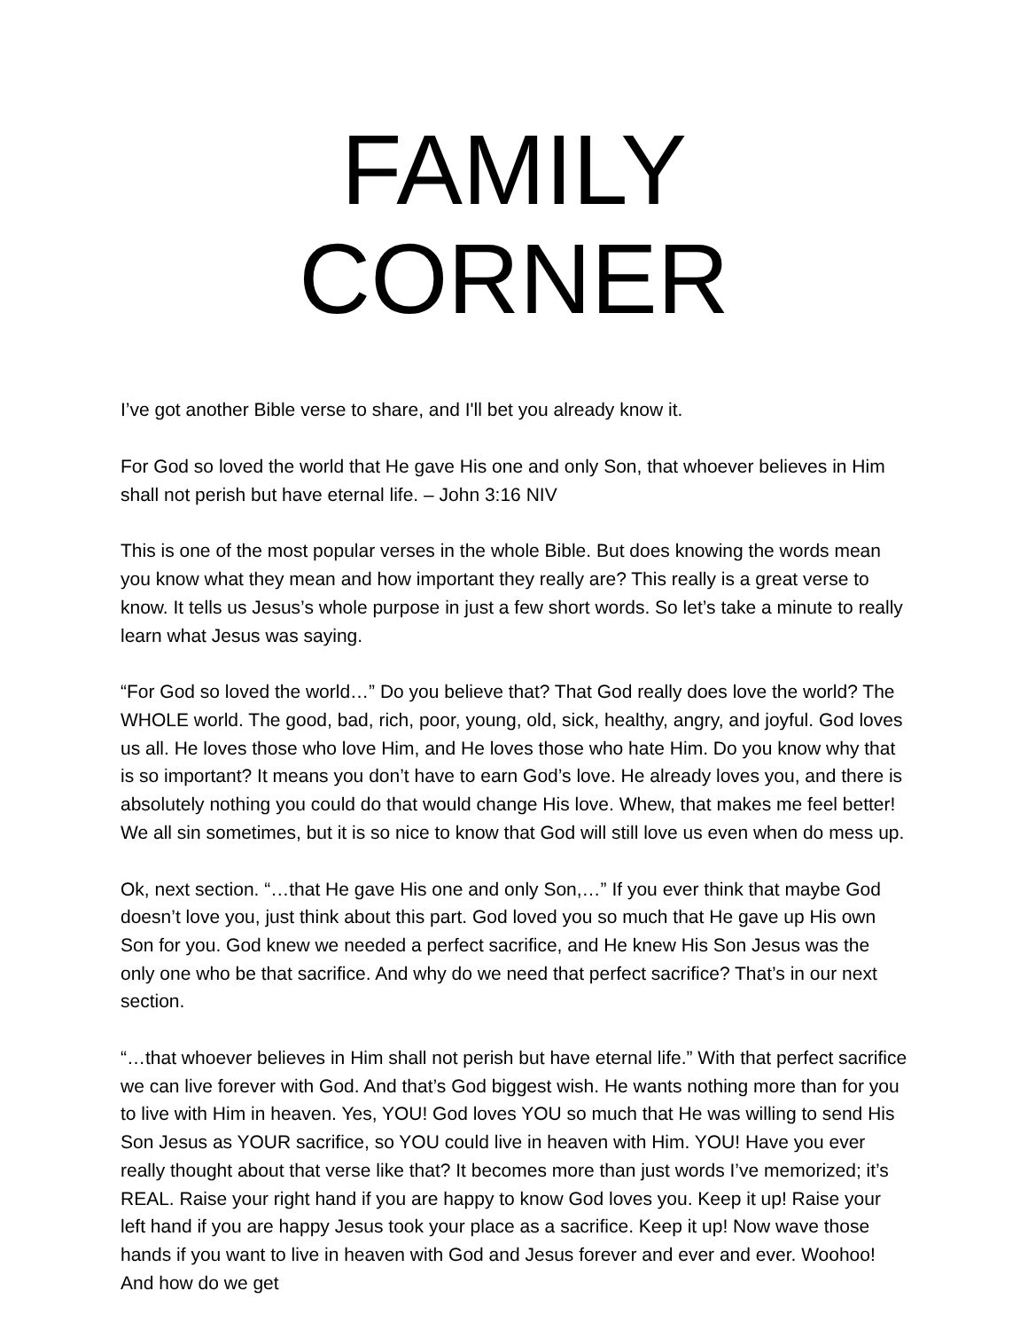FAMILY CORNER
I’ve got another Bible verse to share, and I'll bet you already know it.
For God so loved the world that He gave His one and only Son, that whoever believes in Him shall not perish but have eternal life. – John 3:16 NIV
This is one of the most popular verses in the whole Bible. But does knowing the words mean you know what they mean and how important they really are? This really is a great verse to know. It tells us Jesus’s whole purpose in just a few short words. So let’s take a minute to really learn what Jesus was saying.
“For God so loved the world…” Do you believe that? That God really does love the world? The WHOLE world. The good, bad, rich, poor, young, old, sick, healthy, angry, and joyful. God loves us all. He loves those who love Him, and He loves those who hate Him. Do you know why that is so important? It means you don’t have to earn God’s love. He already loves you, and there is absolutely nothing you could do that would change His love. Whew, that makes me feel better! We all sin sometimes, but it is so nice to know that God will still love us even when do mess up.
Ok, next section. “…that He gave His one and only Son,…” If you ever think that maybe God doesn’t love you, just think about this part. God loved you so much that He gave up His own Son for you. God knew we needed a perfect sacrifice, and He knew His Son Jesus was the only one who be that sacrifice. And why do we need that perfect sacrifice? That’s in our next section.
“…that whoever believes in Him shall not perish but have eternal life.” With that perfect sacrifice we can live forever with God. And that’s God biggest wish. He wants nothing more than for you to live with Him in heaven. Yes, YOU! God loves YOU so much that He was willing to send His Son Jesus as YOUR sacrifice, so YOU could live in heaven with Him. YOU! Have you ever really thought about that verse like that? It becomes more than just words I’ve memorized; it’s REAL. Raise your right hand if you are happy to know God loves you. Keep it up! Raise your left hand if you are happy Jesus took your place as a sacrifice. Keep it up! Now wave those hands if you want to live in heaven with God and Jesus forever and ever and ever. Woohoo! And how do we get